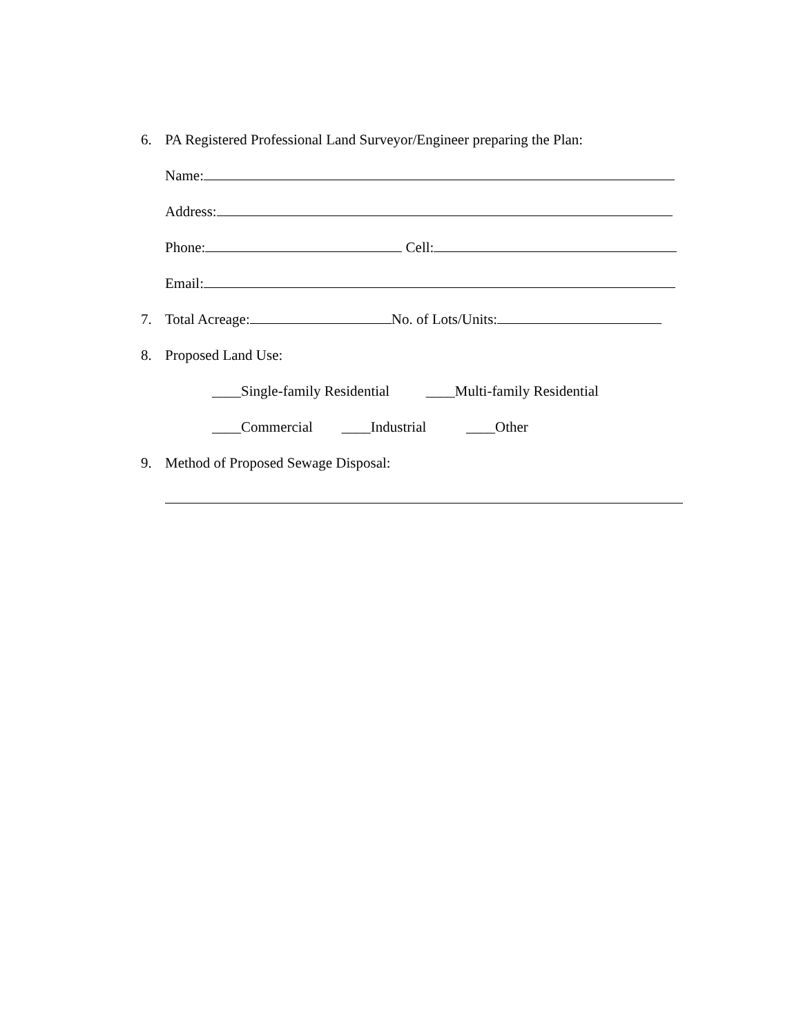6. PA Registered Professional Land Surveyor/Engineer preparing the Plan:
Name:
Address:
Phone: Cell:
Email:
7. Total Acreage: No. of Lots/Units:
8. Proposed Land Use:
____Single-family Residential ____Multi-family Residential
____Commercial ____Industrial ____Other
9. Method of Proposed Sewage Disposal: